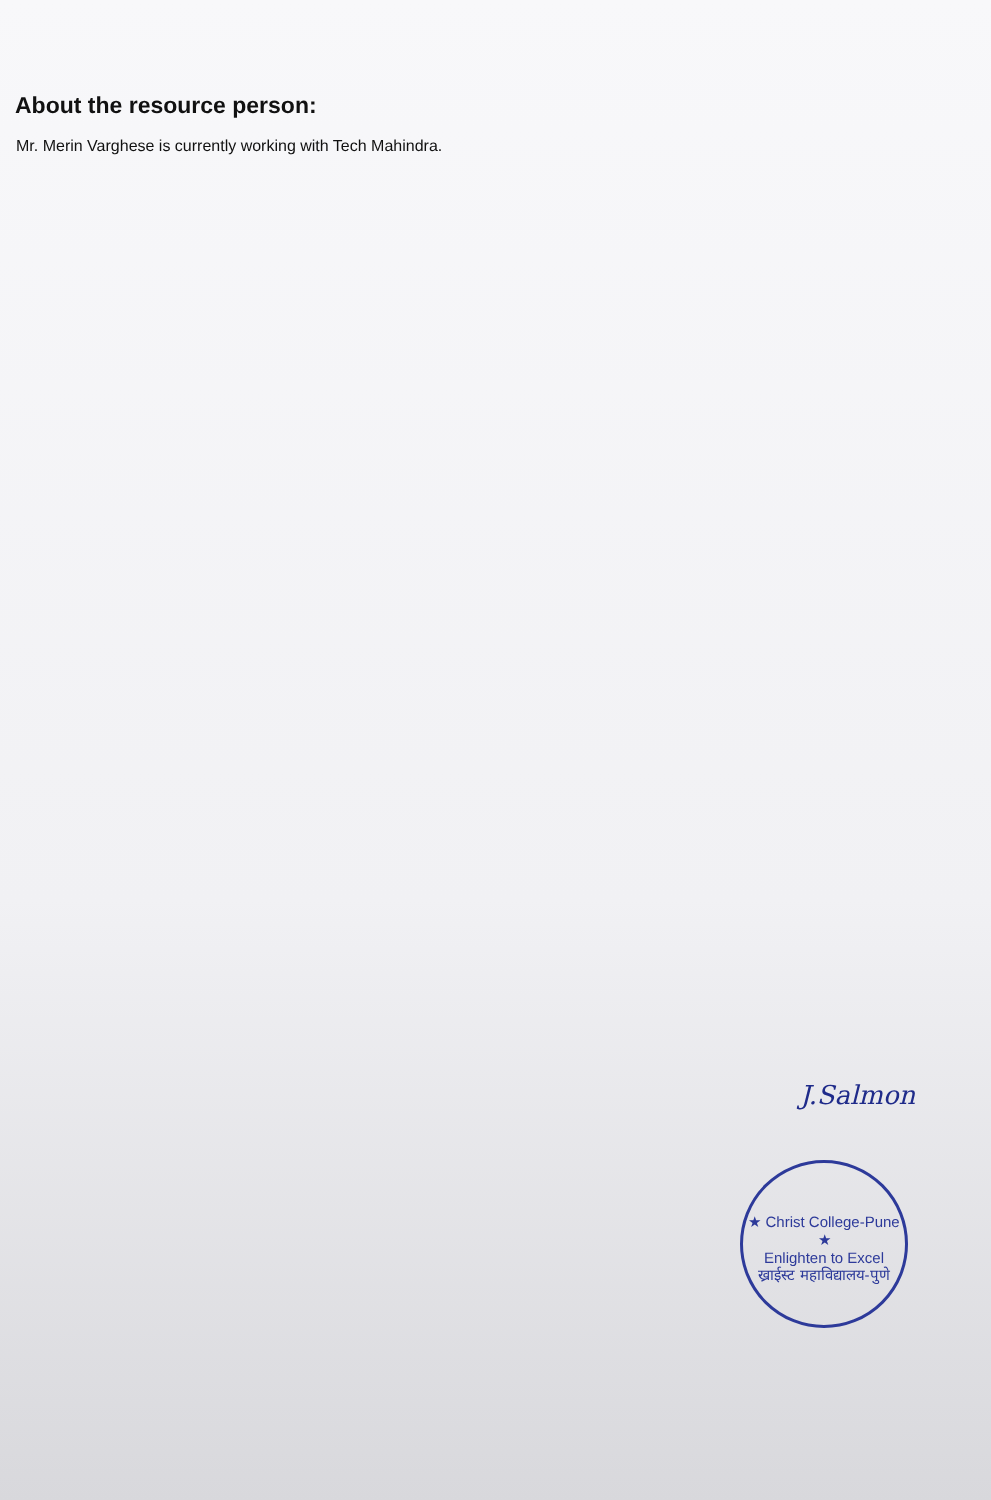About the resource person:
Mr. Merin Varghese is currently working with Tech Mahindra.
J.Salmon
★ Christ College-Pune ★
Enlighten to Excel
ख्राईस्ट महाविद्यालय-पुणे